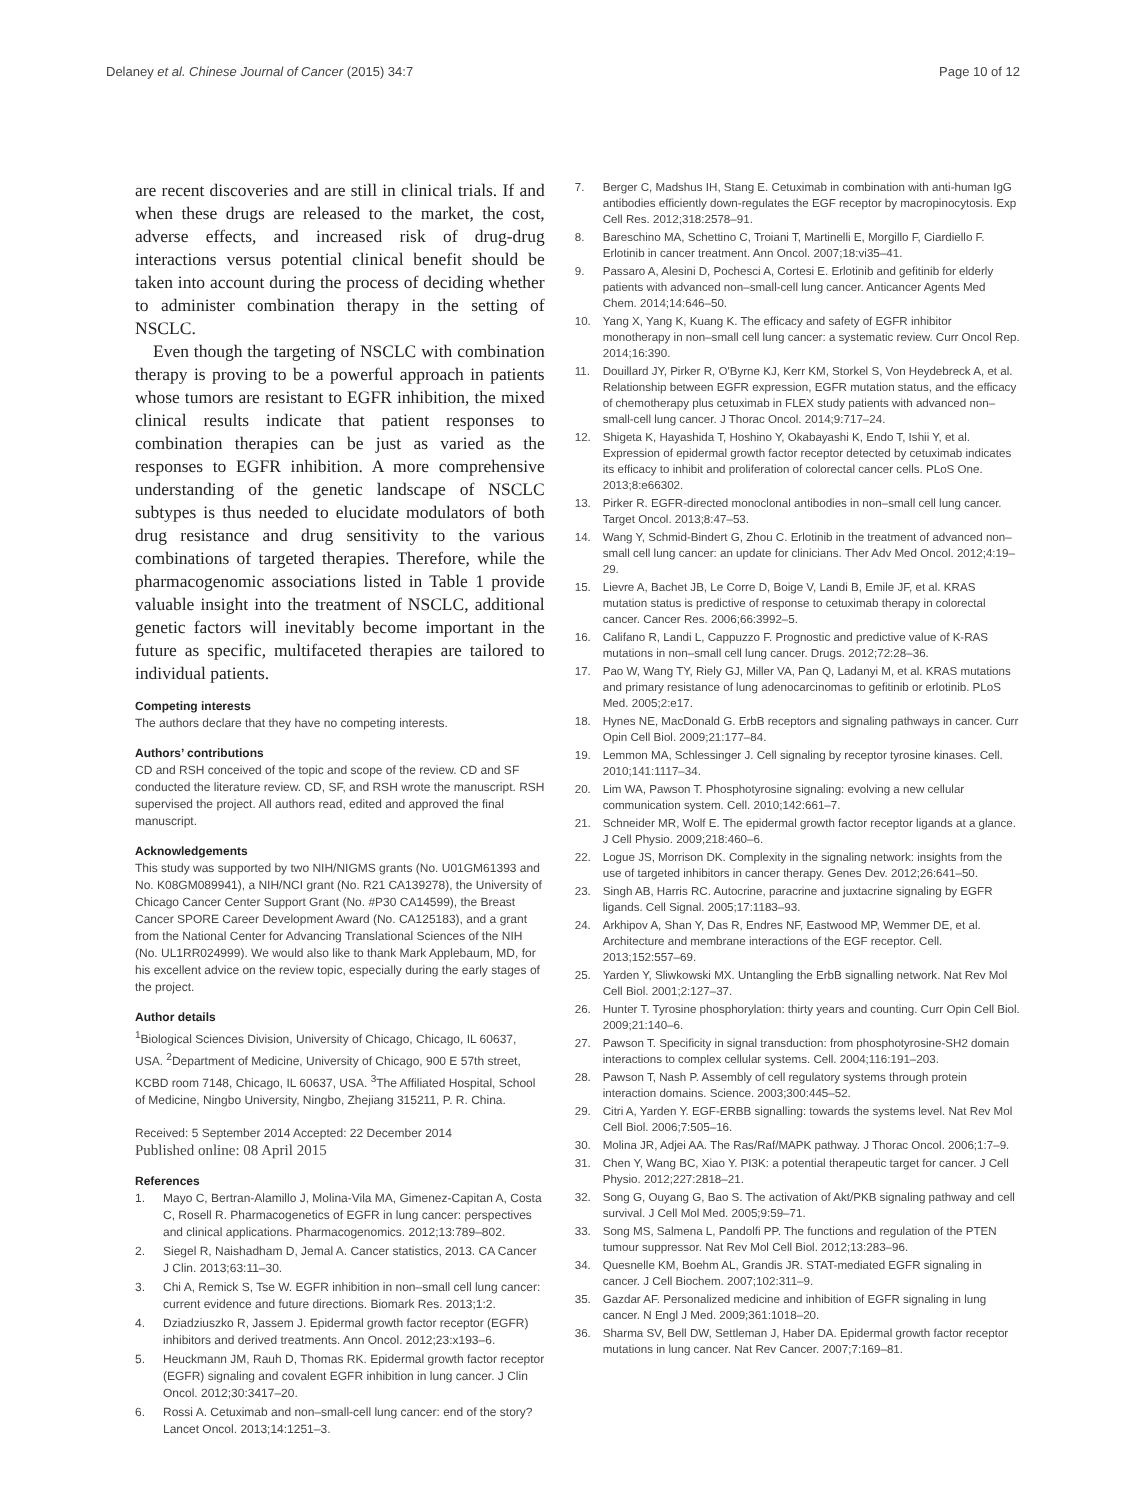Delaney et al. Chinese Journal of Cancer (2015) 34:7
Page 10 of 12
are recent discoveries and are still in clinical trials. If and when these drugs are released to the market, the cost, adverse effects, and increased risk of drug-drug interactions versus potential clinical benefit should be taken into account during the process of deciding whether to administer combination therapy in the setting of NSCLC.
Even though the targeting of NSCLC with combination therapy is proving to be a powerful approach in patients whose tumors are resistant to EGFR inhibition, the mixed clinical results indicate that patient responses to combination therapies can be just as varied as the responses to EGFR inhibition. A more comprehensive understanding of the genetic landscape of NSCLC subtypes is thus needed to elucidate modulators of both drug resistance and drug sensitivity to the various combinations of targeted therapies. Therefore, while the pharmacogenomic associations listed in Table 1 provide valuable insight into the treatment of NSCLC, additional genetic factors will inevitably become important in the future as specific, multifaceted therapies are tailored to individual patients.
Competing interests
The authors declare that they have no competing interests.
Authors’ contributions
CD and RSH conceived of the topic and scope of the review. CD and SF conducted the literature review. CD, SF, and RSH wrote the manuscript. RSH supervised the project. All authors read, edited and approved the final manuscript.
Acknowledgements
This study was supported by two NIH/NIGMS grants (No. U01GM61393 and No. K08GM089941), a NIH/NCI grant (No. R21 CA139278), the University of Chicago Cancer Center Support Grant (No. #P30 CA14599), the Breast Cancer SPORE Career Development Award (No. CA125183), and a grant from the National Center for Advancing Translational Sciences of the NIH (No. UL1RR024999). We would also like to thank Mark Applebaum, MD, for his excellent advice on the review topic, especially during the early stages of the project.
Author details
<sup>1</sup> Biological Sciences Division, University of Chicago, Chicago, IL 60637, USA. <sup>2</sup>Department of Medicine, University of Chicago, 900 E 57th street, KCBD room 7148, Chicago, IL 60637, USA. <sup>3</sup>The Affiliated Hospital, School of Medicine, Ningbo University, Ningbo, Zhejiang 315211, P. R. China.
Received: 5 September 2014 Accepted: 22 December 2014
Published online: 08 April 2015
References
1. Mayo C, Bertran-Alamillo J, Molina-Vila MA, Gimenez-Capitan A, Costa C, Rosell R. Pharmacogenetics of EGFR in lung cancer: perspectives and clinical applications. Pharmacogenomics. 2012;13:789–802.
2. Siegel R, Naishadham D, Jemal A. Cancer statistics, 2013. CA Cancer J Clin. 2013;63:11–30.
3. Chi A, Remick S, Tse W. EGFR inhibition in non–small cell lung cancer: current evidence and future directions. Biomark Res. 2013;1:2.
4. Dziadziuszko R, Jassem J. Epidermal growth factor receptor (EGFR) inhibitors and derived treatments. Ann Oncol. 2012;23:x193–6.
5. Heuckmann JM, Rauh D, Thomas RK. Epidermal growth factor receptor (EGFR) signaling and covalent EGFR inhibition in lung cancer. J Clin Oncol. 2012;30:3417–20.
6. Rossi A. Cetuximab and non–small-cell lung cancer: end of the story? Lancet Oncol. 2013;14:1251–3.
7. Berger C, Madshus IH, Stang E. Cetuximab in combination with anti-human IgG antibodies efficiently down-regulates the EGF receptor by macropinocytosis. Exp Cell Res. 2012;318:2578–91.
8. Bareschino MA, Schettino C, Troiani T, Martinelli E, Morgillo F, Ciardiello F. Erlotinib in cancer treatment. Ann Oncol. 2007;18:vi35–41.
9. Passaro A, Alesini D, Pochesci A, Cortesi E. Erlotinib and gefitinib for elderly patients with advanced non–small-cell lung cancer. Anticancer Agents Med Chem. 2014;14:646–50.
10. Yang X, Yang K, Kuang K. The efficacy and safety of EGFR inhibitor monotherapy in non–small cell lung cancer: a systematic review. Curr Oncol Rep. 2014;16:390.
11. Douillard JY, Pirker R, O'Byrne KJ, Kerr KM, Storkel S, Von Heydebreck A, et al. Relationship between EGFR expression, EGFR mutation status, and the efficacy of chemotherapy plus cetuximab in FLEX study patients with advanced non–small-cell lung cancer. J Thorac Oncol. 2014;9:717–24.
12. Shigeta K, Hayashida T, Hoshino Y, Okabayashi K, Endo T, Ishii Y, et al. Expression of epidermal growth factor receptor detected by cetuximab indicates its efficacy to inhibit and proliferation of colorectal cancer cells. PLoS One. 2013;8:e66302.
13. Pirker R. EGFR-directed monoclonal antibodies in non–small cell lung cancer. Target Oncol. 2013;8:47–53.
14. Wang Y, Schmid-Bindert G, Zhou C. Erlotinib in the treatment of advanced non–small cell lung cancer: an update for clinicians. Ther Adv Med Oncol. 2012;4:19–29.
15. Lievre A, Bachet JB, Le Corre D, Boige V, Landi B, Emile JF, et al. KRAS mutation status is predictive of response to cetuximab therapy in colorectal cancer. Cancer Res. 2006;66:3992–5.
16. Califano R, Landi L, Cappuzzo F. Prognostic and predictive value of K-RAS mutations in non–small cell lung cancer. Drugs. 2012;72:28–36.
17. Pao W, Wang TY, Riely GJ, Miller VA, Pan Q, Ladanyi M, et al. KRAS mutations and primary resistance of lung adenocarcinomas to gefitinib or erlotinib. PLoS Med. 2005;2:e17.
18. Hynes NE, MacDonald G. ErbB receptors and signaling pathways in cancer. Curr Opin Cell Biol. 2009;21:177–84.
19. Lemmon MA, Schlessinger J. Cell signaling by receptor tyrosine kinases. Cell. 2010;141:1117–34.
20. Lim WA, Pawson T. Phosphotyrosine signaling: evolving a new cellular communication system. Cell. 2010;142:661–7.
21. Schneider MR, Wolf E. The epidermal growth factor receptor ligands at a glance. J Cell Physio. 2009;218:460–6.
22. Logue JS, Morrison DK. Complexity in the signaling network: insights from the use of targeted inhibitors in cancer therapy. Genes Dev. 2012;26:641–50.
23. Singh AB, Harris RC. Autocrine, paracrine and juxtacrine signaling by EGFR ligands. Cell Signal. 2005;17:1183–93.
24. Arkhipov A, Shan Y, Das R, Endres NF, Eastwood MP, Wemmer DE, et al. Architecture and membrane interactions of the EGF receptor. Cell. 2013;152:557–69.
25. Yarden Y, Sliwkowski MX. Untangling the ErbB signalling network. Nat Rev Mol Cell Biol. 2001;2:127–37.
26. Hunter T. Tyrosine phosphorylation: thirty years and counting. Curr Opin Cell Biol. 2009;21:140–6.
27. Pawson T. Specificity in signal transduction: from phosphotyrosine-SH2 domain interactions to complex cellular systems. Cell. 2004;116:191–203.
28. Pawson T, Nash P. Assembly of cell regulatory systems through protein interaction domains. Science. 2003;300:445–52.
29. Citri A, Yarden Y. EGF-ERBB signalling: towards the systems level. Nat Rev Mol Cell Biol. 2006;7:505–16.
30. Molina JR, Adjei AA. The Ras/Raf/MAPK pathway. J Thorac Oncol. 2006;1:7–9.
31. Chen Y, Wang BC, Xiao Y. PI3K: a potential therapeutic target for cancer. J Cell Physio. 2012;227:2818–21.
32. Song G, Ouyang G, Bao S. The activation of Akt/PKB signaling pathway and cell survival. J Cell Mol Med. 2005;9:59–71.
33. Song MS, Salmena L, Pandolfi PP. The functions and regulation of the PTEN tumour suppressor. Nat Rev Mol Cell Biol. 2012;13:283–96.
34. Quesnelle KM, Boehm AL, Grandis JR. STAT-mediated EGFR signaling in cancer. J Cell Biochem. 2007;102:311–9.
35. Gazdar AF. Personalized medicine and inhibition of EGFR signaling in lung cancer. N Engl J Med. 2009;361:1018–20.
36. Sharma SV, Bell DW, Settleman J, Haber DA. Epidermal growth factor receptor mutations in lung cancer. Nat Rev Cancer. 2007;7:169–81.